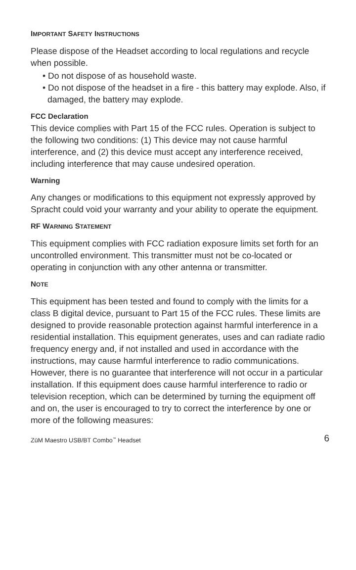IMPORTANT SAFETY INSTRUCTIONS
Please dispose of the Headset according to local regulations and recycle when possible.
• Do not dispose of as household waste.
• Do not dispose of the headset in a fire - this battery may explode. Also, if damaged, the battery may explode.
FCC Declaration
This device complies with Part 15 of the FCC rules. Operation is subject to the following two conditions: (1) This device may not cause harmful interference, and (2) this device must accept any interference received, including interference that may cause undesired operation.
Warning
Any changes or modifications to this equipment not expressly approved by Spracht could void your warranty and your ability to operate the equipment.
RF WARNING STATEMENT
This equipment complies with FCC radiation exposure limits set forth for an uncontrolled environment. This transmitter must not be co-located or operating in conjunction with any other antenna or transmitter.
NOTE
This equipment has been tested and found to comply with the limits for a class B digital device, pursuant to Part 15 of the FCC rules. These limits are designed to provide reasonable protection against harmful interference in a residential installation. This equipment generates, uses and can radiate radio frequency energy and, if not installed and used in accordance with the instructions, may cause harmful interference to radio communications. However, there is no guarantee that interference will not occur in a particular installation. If this equipment does cause harmful interference to radio or television reception, which can be determined by turning the equipment off and on, the user is encouraged to try to correct the interference by one or more of the following measures:
ZūM Maestro USB/BT Combo<sup>™</sup> Headset 6